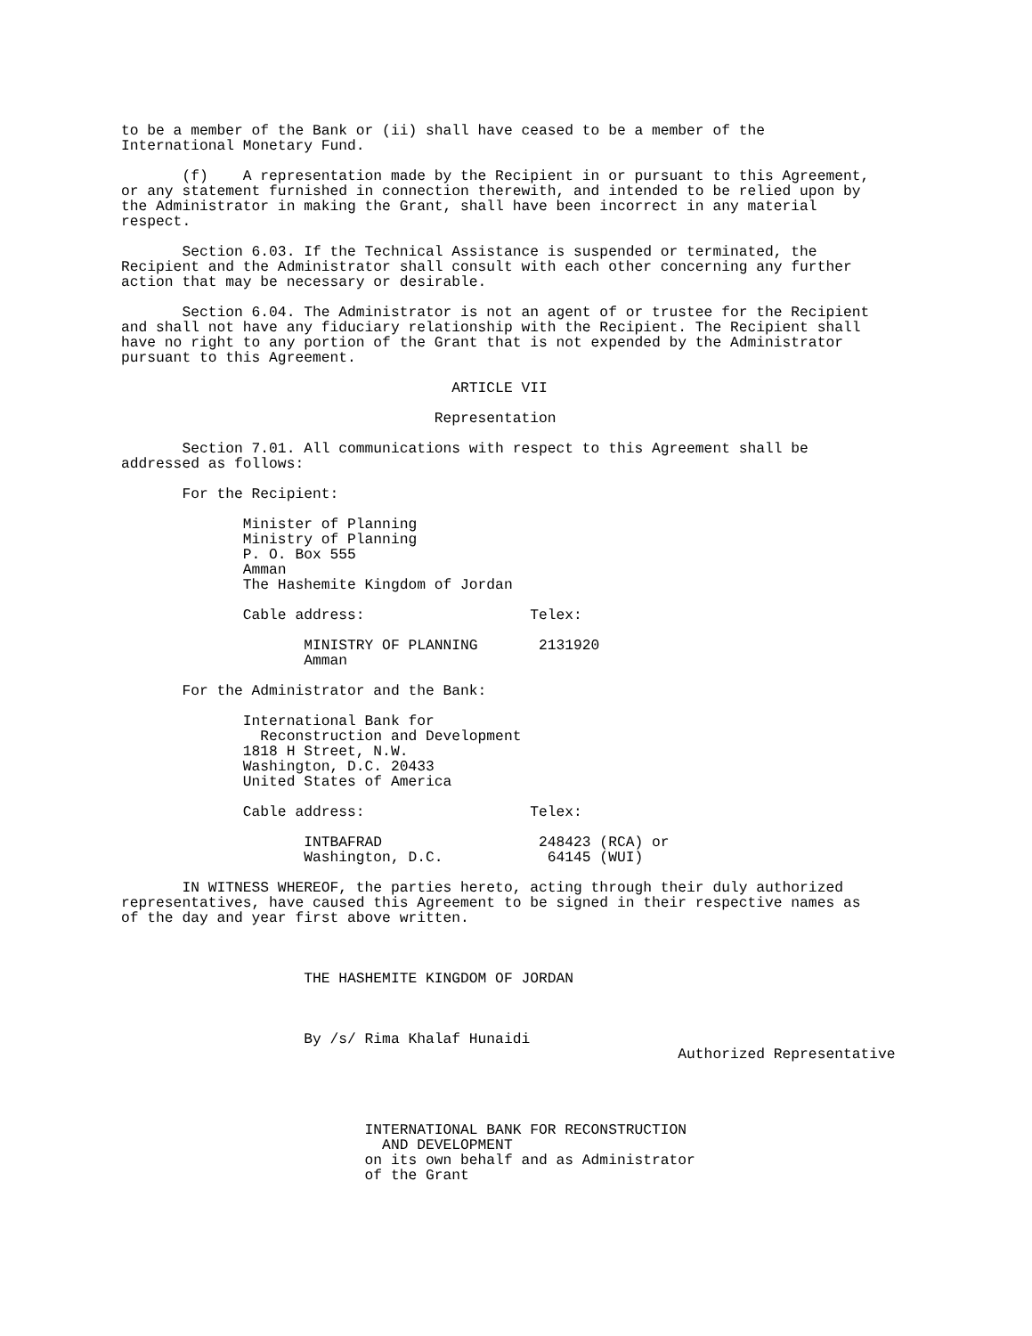to be a member of the Bank or (ii) shall have ceased to be a member of the International Monetary Fund.
(f) A representation made by the Recipient in or pursuant to this Agreement, or any statement furnished in connection therewith, and intended to be relied upon by the Administrator in making the Grant, shall have been incorrect in any material respect.
Section 6.03. If the Technical Assistance is suspended or terminated, the Recipient and the Administrator shall consult with each other concerning any further action that may be necessary or desirable.
Section 6.04. The Administrator is not an agent of or trustee for the Recipient and shall not have any fiduciary relationship with the Recipient. The Recipient shall have no right to any portion of the Grant that is not expended by the Administrator pursuant to this Agreement.
ARTICLE VII
Representation
Section 7.01. All communications with respect to this Agreement shall be addressed as follows:
For the Recipient:
Minister of Planning Ministry of Planning P. O. Box 555 Amman The Hashemite Kingdom of Jordan
Cable address: Telex:
MINISTRY OF PLANNING 2131920 Amman
For the Administrator and the Bank:
International Bank for Reconstruction and Development 1818 H Street, N.W. Washington, D.C. 20433 United States of America
Cable address: Telex:
INTBAFRAD 248423 (RCA) or Washington, D.C. 64145 (WUI)
IN WITNESS WHEREOF, the parties hereto, acting through their duly authorized representatives, have caused this Agreement to be signed in their respective names as of the day and year first above written.
THE HASHEMITE KINGDOM OF JORDAN
By /s/ Rima Khalaf Hunaidi Authorized Representative
INTERNATIONAL BANK FOR RECONSTRUCTION AND DEVELOPMENT on its own behalf and as Administrator of the Grant